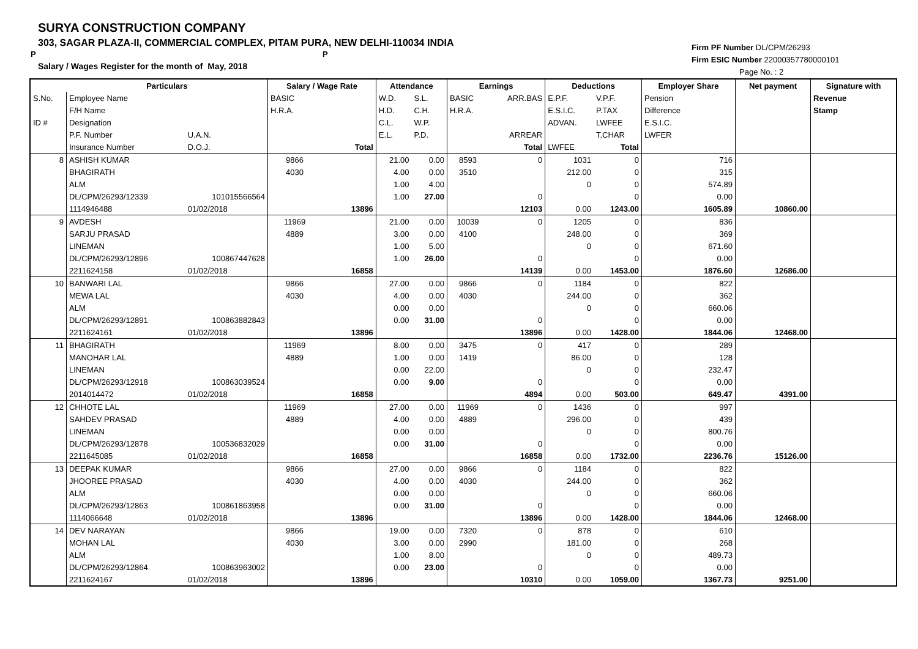SURYA CONSTRUCTION COMPANY
303, SAGAR PLAZA-II, COMMERCIAL COMPLEX, PITAM PURA, NEW DELHI-110034 INDIA
P P
Salary / Wages Register for the month of May, 2018
Firm PF Number DL/CPM/26293
Firm ESIC Number 22000357780000101
Page No. : 2
| | Particulars | | Salary / Wage Rate | | Attendance | | Earnings | | Deductions | | Employer Share | Net payment | Signature with |
| --- | --- | --- | --- | --- | --- | --- | --- | --- | --- | --- | --- | --- | --- |
| S.No. | Employee Name | | BASIC | | W.D. | S.L. | BASIC | ARR.BAS | E.P.F. | V.P.F. | Pension | | Revenue |
| | F/H Name | | H.R.A. | | H.D. | C.H. | H.R.A. | | E.S.I.C. | P.TAX | Difference | | Stamp |
| ID # | Designation | | | | C.L. | W.P. | | | ADVAN. | LWFEE | E.S.I.C. | | |
| | P.F. Number | U.A.N. | | | E.L. | P.D. | | ARREAR | | T.CHAR | LWFER | | |
| | Insurance Number | D.O.J. | | Total | | | | Total | LWFEE | Total | | | |
| 8 | ASHISH KUMAR | | 9866 | | 21.00 | 0.00 | 8593 | 0 | 1031 | 0 | 716 | | |
| | BHAGIRATH | | 4030 | | 4.00 | 0.00 | 3510 | | 212.00 | 0 | 315 | | |
| | ALM | | | | 1.00 | 4.00 | | | 0 | 0 | 574.89 | | |
| | DL/CPM/26293/12339 | 101015566564 | | | 1.00 | 27.00 | | 0 | | 0 | 0.00 | | |
| | 1114946488 | 01/02/2018 | | 13896 | | | | 12103 | 0.00 | 1243.00 | 1605.89 | 10860.00 | |
| 9 | AVDESH | | 11969 | | 21.00 | 0.00 | 10039 | 0 | 1205 | 0 | 836 | | |
| | SARJU PRASAD | | 4889 | | 3.00 | 0.00 | 4100 | | 248.00 | 0 | 369 | | |
| | LINEMAN | | | | 1.00 | 5.00 | | | 0 | 0 | 671.60 | | |
| | DL/CPM/26293/12896 | 100867447628 | | | 1.00 | 26.00 | | 0 | | 0 | 0.00 | | |
| | 2211624158 | 01/02/2018 | | 16858 | | | | 14139 | 0.00 | 1453.00 | 1876.60 | 12686.00 | |
| 10 | BANWARI LAL | | 9866 | | 27.00 | 0.00 | 9866 | 0 | 1184 | 0 | 822 | | |
| | MEWA LAL | | 4030 | | 4.00 | 0.00 | 4030 | | 244.00 | 0 | 362 | | |
| | ALM | | | | 0.00 | 0.00 | | | 0 | 0 | 660.06 | | |
| | DL/CPM/26293/12891 | 100863882843 | | | 0.00 | 31.00 | | 0 | | 0 | 0.00 | | |
| | 2211624161 | 01/02/2018 | | 13896 | | | | 13896 | 0.00 | 1428.00 | 1844.06 | 12468.00 | |
| 11 | BHAGIRATH | | 11969 | | 8.00 | 0.00 | 3475 | 0 | 417 | 0 | 289 | | |
| | MANOHAR LAL | | 4889 | | 1.00 | 0.00 | 1419 | | 86.00 | 0 | 128 | | |
| | LINEMAN | | | | 0.00 | 22.00 | | | 0 | 0 | 232.47 | | |
| | DL/CPM/26293/12918 | 100863039524 | | | 0.00 | 9.00 | | 0 | | 0 | 0.00 | | |
| | 2014014472 | 01/02/2018 | | 16858 | | | | 4894 | 0.00 | 503.00 | 649.47 | 4391.00 | |
| 12 | CHHOTE LAL | | 11969 | | 27.00 | 0.00 | 11969 | 0 | 1436 | 0 | 997 | | |
| | SAHDEV PRASAD | | 4889 | | 4.00 | 0.00 | 4889 | | 296.00 | 0 | 439 | | |
| | LINEMAN | | | | 0.00 | 0.00 | | | 0 | 0 | 800.76 | | |
| | DL/CPM/26293/12878 | 100536832029 | | | 0.00 | 31.00 | | 0 | | 0 | 0.00 | | |
| | 2211645085 | 01/02/2018 | | 16858 | | | | 16858 | 0.00 | 1732.00 | 2236.76 | 15126.00 | |
| 13 | DEEPAK KUMAR | | 9866 | | 27.00 | 0.00 | 9866 | 0 | 1184 | 0 | 822 | | |
| | JHOOREE PRASAD | | 4030 | | 4.00 | 0.00 | 4030 | | 244.00 | 0 | 362 | | |
| | ALM | | | | 0.00 | 0.00 | | | 0 | 0 | 660.06 | | |
| | DL/CPM/26293/12863 | 100861863958 | | | 0.00 | 31.00 | | 0 | | 0 | 0.00 | | |
| | 1114066648 | 01/02/2018 | | 13896 | | | | 13896 | 0.00 | 1428.00 | 1844.06 | 12468.00 | |
| 14 | DEV NARAYAN | | 9866 | | 19.00 | 0.00 | 7320 | 0 | 878 | 0 | 610 | | |
| | MOHAN LAL | | 4030 | | 3.00 | 0.00 | 2990 | | 181.00 | 0 | 268 | | |
| | ALM | | | | 1.00 | 8.00 | | | 0 | 0 | 489.73 | | |
| | DL/CPM/26293/12864 | 100863963002 | | | 0.00 | 23.00 | | 0 | | 0 | 0.00 | | |
| | 2211624167 | 01/02/2018 | | 13896 | | | | 10310 | 0.00 | 1059.00 | 1367.73 | 9251.00 | |